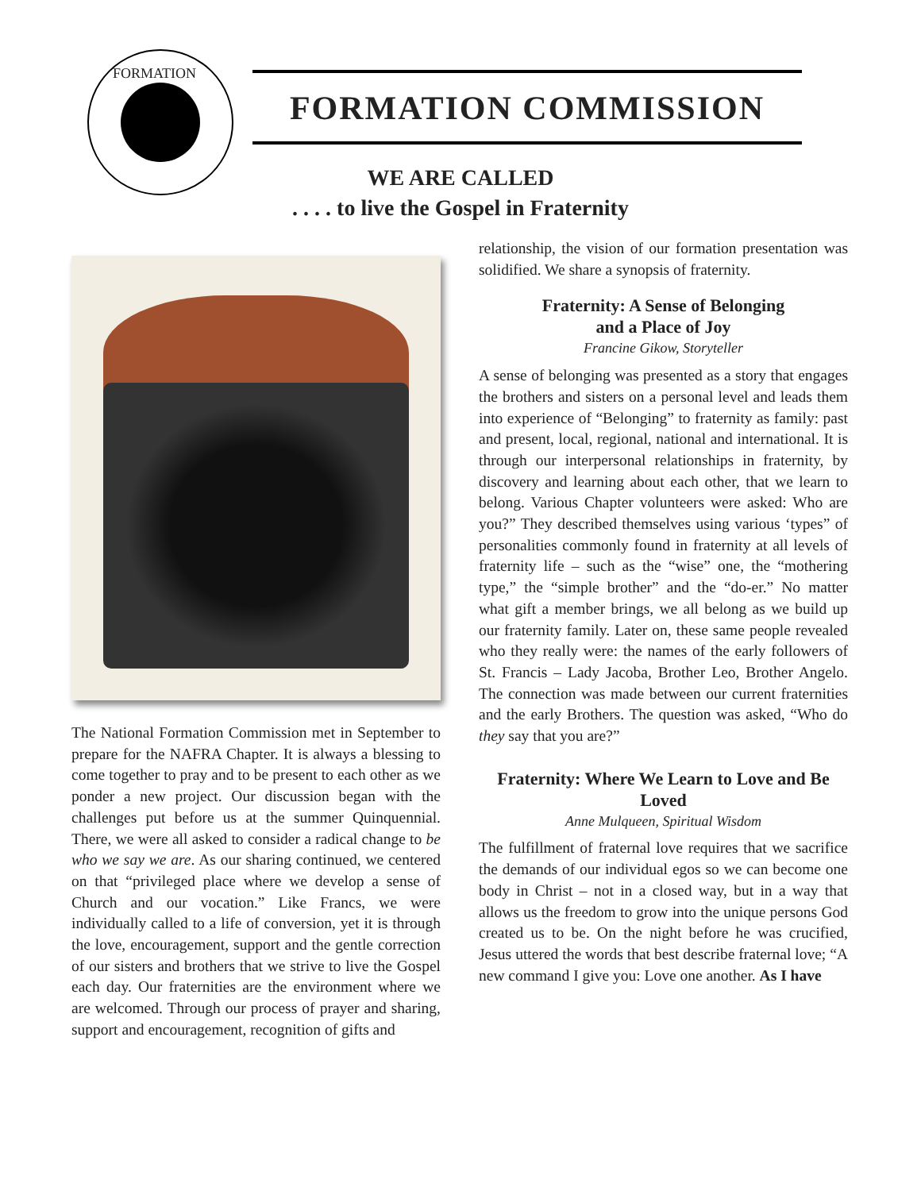FORMATION
FORMATION COMMISSION
WE ARE CALLED
. . . . to live the Gospel in Fraternity
The National Formation Commission met in September to prepare for the NAFRA Chapter. It is always a blessing to come together to pray and to be present to each other as we ponder a new project. Our discussion began with the challenges put before us at the summer Quinquennial. There, we were all asked to consider a radical change to be who we say we are. As our sharing continued, we centered on that “privileged place where we develop a sense of Church and our vocation.” Like Francs, we were individually called to a life of conversion, yet it is through the love, encouragement, support and the gentle correction of our sisters and brothers that we strive to live the Gospel each day. Our fraternities are the environment where we are welcomed. Through our process of prayer and sharing, support and encouragement, recognition of gifts and
relationship, the vision of our formation presentation was solidified. We share a synopsis of fraternity.
Fraternity: A Sense of Belonging
and a Place of Joy
Francine Gikow, Storyteller
A sense of belonging was presented as a story that engages the brothers and sisters on a personal level and leads them into experience of “Belonging” to fraternity as family: past and present, local, regional, national and international. It is through our interpersonal relationships in fraternity, by discovery and learning about each other, that we learn to belong. Various Chapter volunteers were asked: Who are you?” They described themselves using various ‘types” of personalities commonly found in fraternity at all levels of fraternity life – such as the “wise” one, the “mothering type,” the “simple brother” and the “do-er.” No matter what gift a member brings, we all belong as we build up our fraternity family. Later on, these same people revealed who they really were: the names of the early followers of St. Francis – Lady Jacoba, Brother Leo, Brother Angelo. The connection was made between our current fraternities and the early Brothers. The question was asked, “Who do they say that you are?”
Fraternity: Where We Learn to Love and Be Loved
Anne Mulqueen, Spiritual Wisdom
The fulfillment of fraternal love requires that we sacrifice the demands of our individual egos so we can become one body in Christ – not in a closed way, but in a way that allows us the freedom to grow into the unique persons God created us to be. On the night before he was crucified, Jesus uttered the words that best describe fraternal love; “A new command I give you: Love one another. As I have